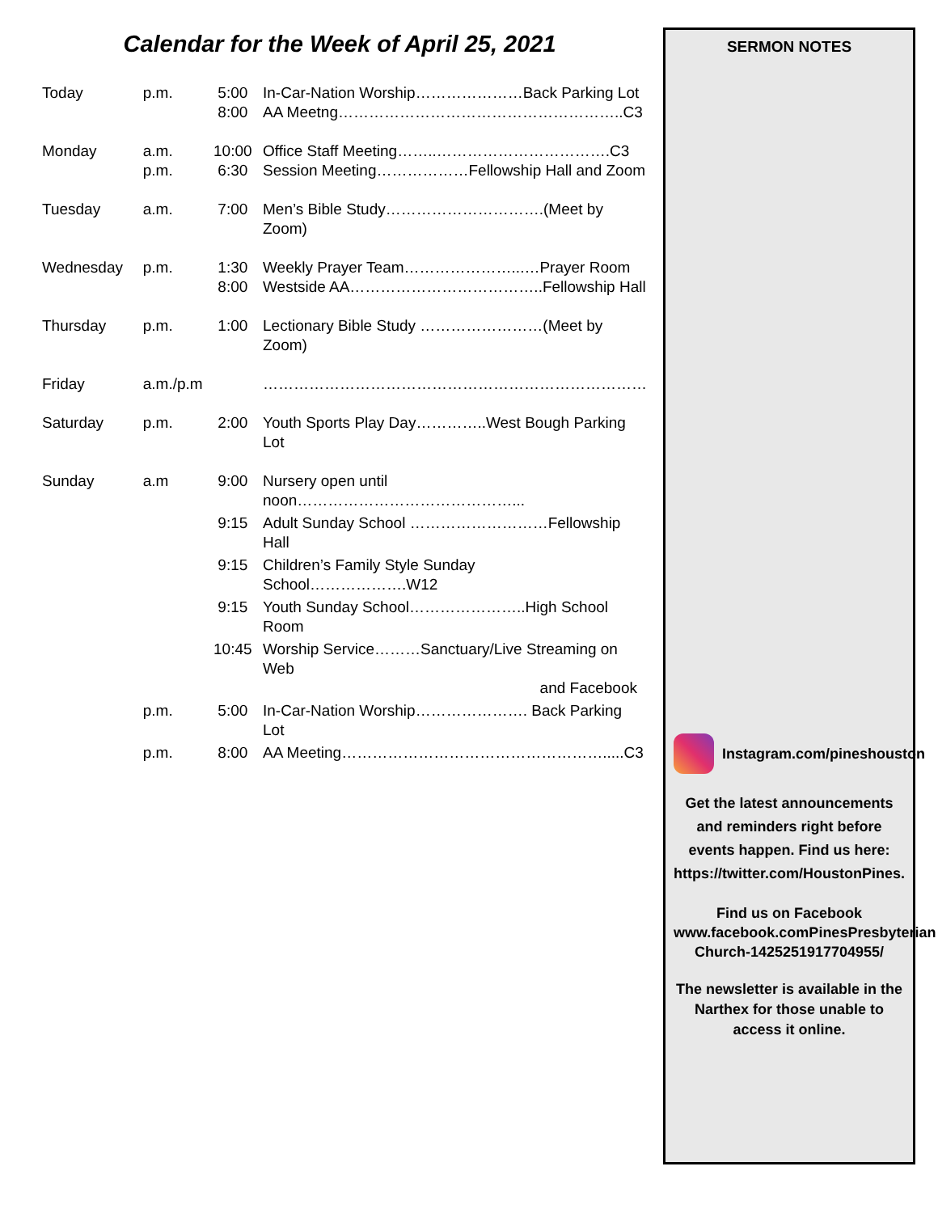Calendar for the Week of April 25, 2021
| Today | p.m. | 5:00 8:00 | In-Car-Nation Worship…………………Back Parking Lot AA Meetng………………………………………………..C3 |
| Monday | a.m. p.m. | 10:00 6:30 | Office Staff Meeting……..…………………………….C3 Session Meeting………………Fellowship Hall and Zoom |
| Tuesday | a.m. | 7:00 | Men’s Bible Study………………………….(Meet by Zoom) |
| Wednesday | p.m. | 1:30 8:00 | Weekly Prayer Team…………………...…Prayer Room Westside AA………………………………..Fellowship Hall |
| Thursday | p.m. | 1:00 | Lectionary Bible Study ……………………(Meet by Zoom) |
| Friday | a.m./p.m | | ………………………………………………………………… |
| Saturday | p.m. | 2:00 | Youth Sports Play Day…………..West Bough Parking Lot |
| Sunday | a.m | 9:00 | Nursery open until noon……………………………………... |
| | | 9:15 | Adult Sunday School ………………………Fellowship Hall |
| | | 9:15 | Children’s Family Style Sunday School……………….W12 |
| | | 9:15 | Youth Sunday School…………………..High School Room |
| | | 10:45 | Worship Service………Sanctuary/Live Streaming on Web and Facebook |
| | p.m. | 5:00 | In-Car-Nation Worship…………………. Back Parking Lot |
| | p.m. | 8:00 | AA Meeting…………………………………………….....C3 |
SERMON NOTES
Instagram.com/pineshouston
Get the latest announcements and reminders right before events happen. Find us here: https://twitter.com/HoustonPines.
Find us on Facebook
www.facebook.comPinesPresbyterian Church-1425251917704955/
The newsletter is available in the Narthex for those unable to access it online.